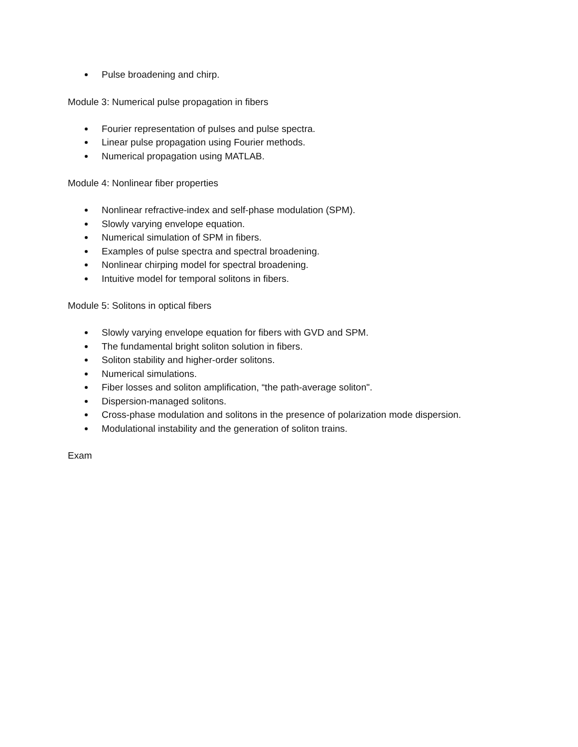Pulse broadening and chirp.
Module 3: Numerical pulse propagation in fibers
Fourier representation of pulses and pulse spectra.
Linear pulse propagation using Fourier methods.
Numerical propagation using MATLAB.
Module 4: Nonlinear fiber properties
Nonlinear refractive-index and self-phase modulation (SPM).
Slowly varying envelope equation.
Numerical simulation of SPM in fibers.
Examples of pulse spectra and spectral broadening.
Nonlinear chirping model for spectral broadening.
Intuitive model for temporal solitons in fibers.
Module 5: Solitons in optical fibers
Slowly varying envelope equation for fibers with GVD and SPM.
The fundamental bright soliton solution in fibers.
Soliton stability and higher-order solitons.
Numerical simulations.
Fiber losses and soliton amplification, “the path-average soliton".
Dispersion-managed solitons.
Cross-phase modulation and solitons in the presence of polarization mode dispersion.
Modulational instability and the generation of soliton trains.
Exam